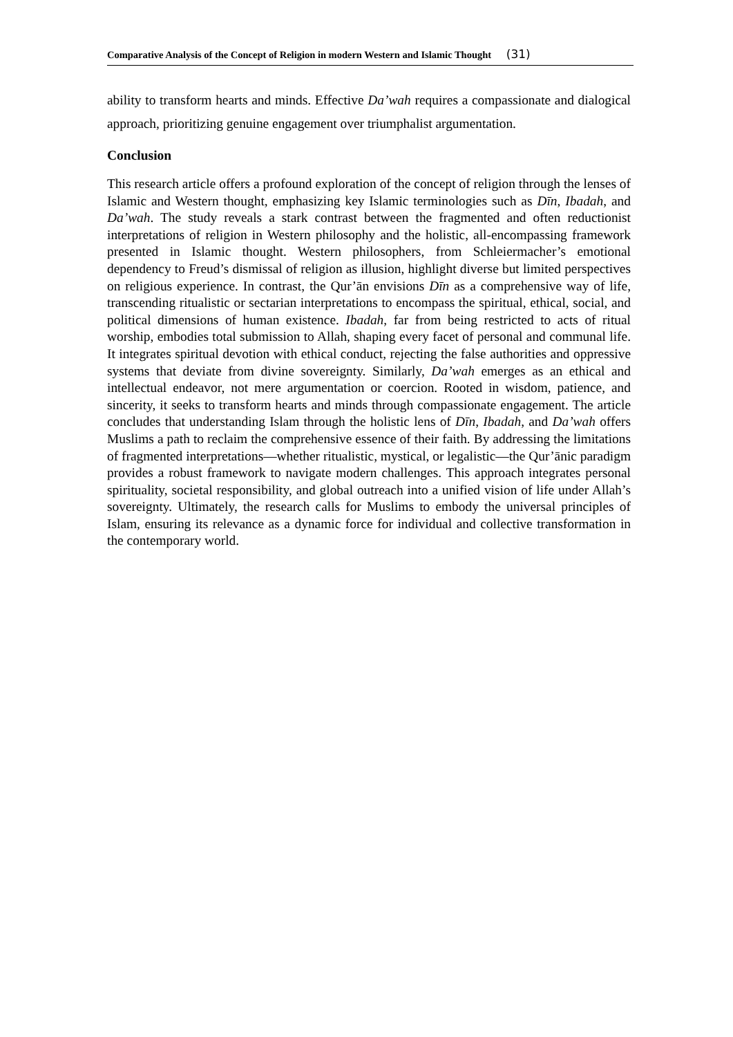Comparative Analysis of the Concept of Religion in modern Western and Islamic Thought (31)
ability to transform hearts and minds. Effective Da’wah requires a compassionate and dialogical approach, prioritizing genuine engagement over triumphalist argumentation.
Conclusion
This research article offers a profound exploration of the concept of religion through the lenses of Islamic and Western thought, emphasizing key Islamic terminologies such as Dīn, Ibadah, and Da’wah. The study reveals a stark contrast between the fragmented and often reductionist interpretations of religion in Western philosophy and the holistic, all-encompassing framework presented in Islamic thought. Western philosophers, from Schleiermacher’s emotional dependency to Freud’s dismissal of religion as illusion, highlight diverse but limited perspectives on religious experience. In contrast, the Qur’ān envisions Dīn as a comprehensive way of life, transcending ritualistic or sectarian interpretations to encompass the spiritual, ethical, social, and political dimensions of human existence. Ibadah, far from being restricted to acts of ritual worship, embodies total submission to Allah, shaping every facet of personal and communal life. It integrates spiritual devotion with ethical conduct, rejecting the false authorities and oppressive systems that deviate from divine sovereignty. Similarly, Da’wah emerges as an ethical and intellectual endeavor, not mere argumentation or coercion. Rooted in wisdom, patience, and sincerity, it seeks to transform hearts and minds through compassionate engagement. The article concludes that understanding Islam through the holistic lens of Dīn, Ibadah, and Da’wah offers Muslims a path to reclaim the comprehensive essence of their faith. By addressing the limitations of fragmented interpretations—whether ritualistic, mystical, or legalistic—the Qur’ānic paradigm provides a robust framework to navigate modern challenges. This approach integrates personal spirituality, societal responsibility, and global outreach into a unified vision of life under Allah’s sovereignty. Ultimately, the research calls for Muslims to embody the universal principles of Islam, ensuring its relevance as a dynamic force for individual and collective transformation in the contemporary world.